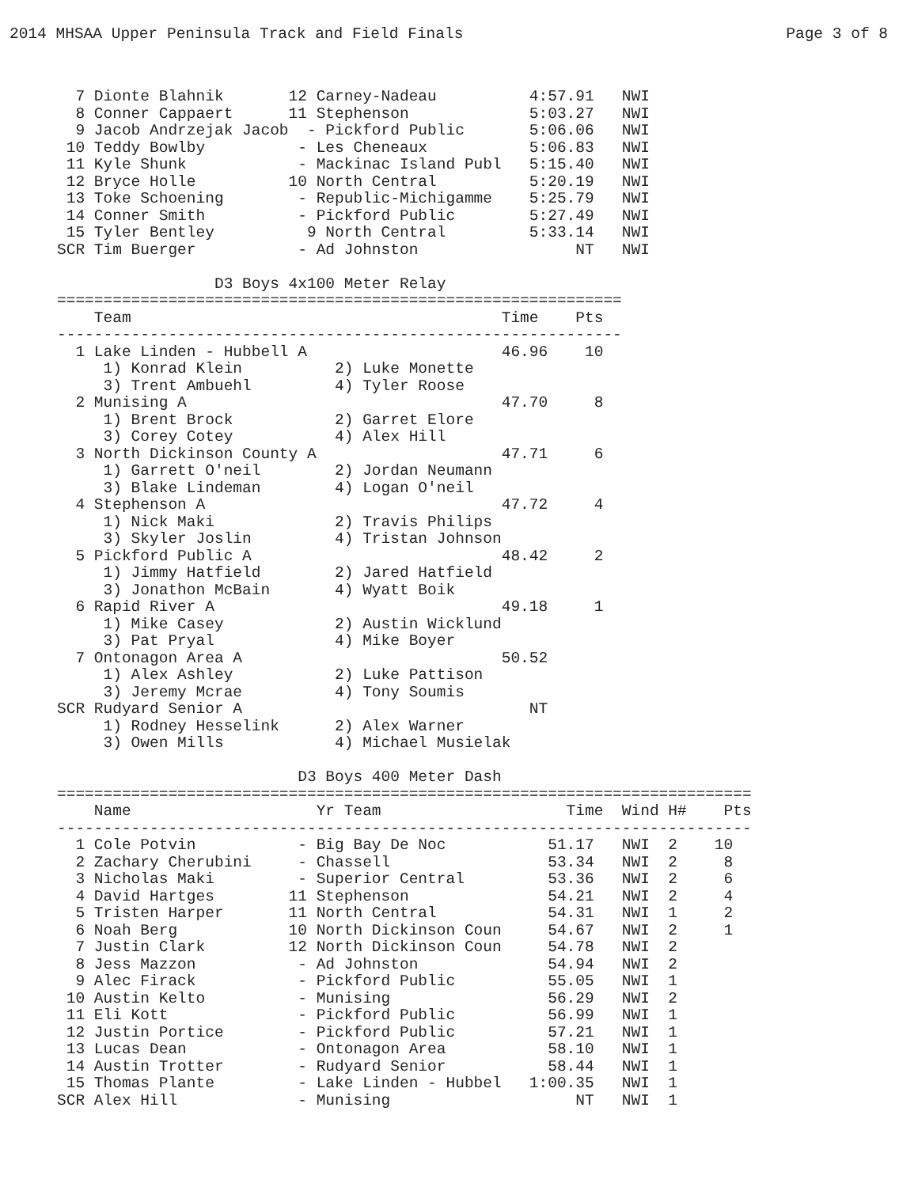2014 MHSAA Upper Peninsula Track and Field Finals Page 3 of 8
  7 Dionte Blahnik       12 Carney-Nadeau          4:57.91   NWI
  8 Conner Cappaert      11 Stephenson             5:03.27   NWI
  9 Jacob Andrzejak Jacob  - Pickford Public       5:06.06   NWI
 10 Teddy Bowlby          - Les Cheneaux           5:06.83   NWI
 11 Kyle Shunk            - Mackinac Island Publ   5:15.40   NWI
 12 Bryce Holle          10 North Central          5:20.19   NWI
 13 Toke Schoening        - Republic-Michigamme    5:25.79   NWI
 14 Conner Smith          - Pickford Public        5:27.49   NWI
 15 Tyler Bentley          9 North Central         5:33.14   NWI
SCR Tim Buerger           - Ad Johnston                 NT   NWI

                 D3 Boys 4x100 Meter Relay
=============================================================
    Team                                        Time    Pts
-------------------------------------------------------------
  1 Lake Linden - Hubbell A                     46.96    10
     1) Konrad Klein          2) Luke Monette
     3) Trent Ambuehl         4) Tyler Roose
  2 Munising A                                  47.70     8
     1) Brent Brock           2) Garret Elore
     3) Corey Cotey           4) Alex Hill
  3 North Dickinson County A                    47.71     6
     1) Garrett O'neil        2) Jordan Neumann
     3) Blake Lindeman        4) Logan O'neil
  4 Stephenson A                                47.72     4
     1) Nick Maki             2) Travis Philips
     3) Skyler Joslin         4) Tristan Johnson
  5 Pickford Public A                           48.42     2
     1) Jimmy Hatfield        2) Jared Hatfield
     3) Jonathon McBain       4) Wyatt Boik
  6 Rapid River A                               49.18     1
     1) Mike Casey            2) Austin Wicklund
     3) Pat Pryal             4) Mike Boyer
  7 Ontonagon Area A                            50.52
     1) Alex Ashley           2) Luke Pattison
     3) Jeremy Mcrae          4) Tony Soumis
SCR Rudyard Senior A                               NT
     1) Rodney Hesselink      2) Alex Warner
     3) Owen Mills            4) Michael Musielak

                          D3 Boys 400 Meter Dash
===========================================================================
    Name                    Yr Team                    Time  Wind H#    Pts
---------------------------------------------------------------------------
  1 Cole Potvin           - Big Bay De Noc           51.17   NWI  2    10
  2 Zachary Cherubini     - Chassell                 53.34   NWI  2     8
  3 Nicholas Maki         - Superior Central         53.36   NWI  2     6
  4 David Hartges        11 Stephenson               54.21   NWI  2     4
  5 Tristen Harper       11 North Central            54.31   NWI  1     2
  6 Noah Berg            10 North Dickinson Coun     54.67   NWI  2     1
  7 Justin Clark         12 North Dickinson Coun     54.78   NWI  2
  8 Jess Mazzon           - Ad Johnston              54.94   NWI  2
  9 Alec Firack           - Pickford Public          55.05   NWI  1
 10 Austin Kelto          - Munising                 56.29   NWI  2
 11 Eli Kott              - Pickford Public          56.99   NWI  1
 12 Justin Portice        - Pickford Public          57.21   NWI  1
 13 Lucas Dean            - Ontonagon Area           58.10   NWI  1
 14 Austin Trotter        - Rudyard Senior           58.44   NWI  1
 15 Thomas Plante         - Lake Linden - Hubbel   1:00.35   NWI  1
SCR Alex Hill             - Munising                    NT   NWI  1